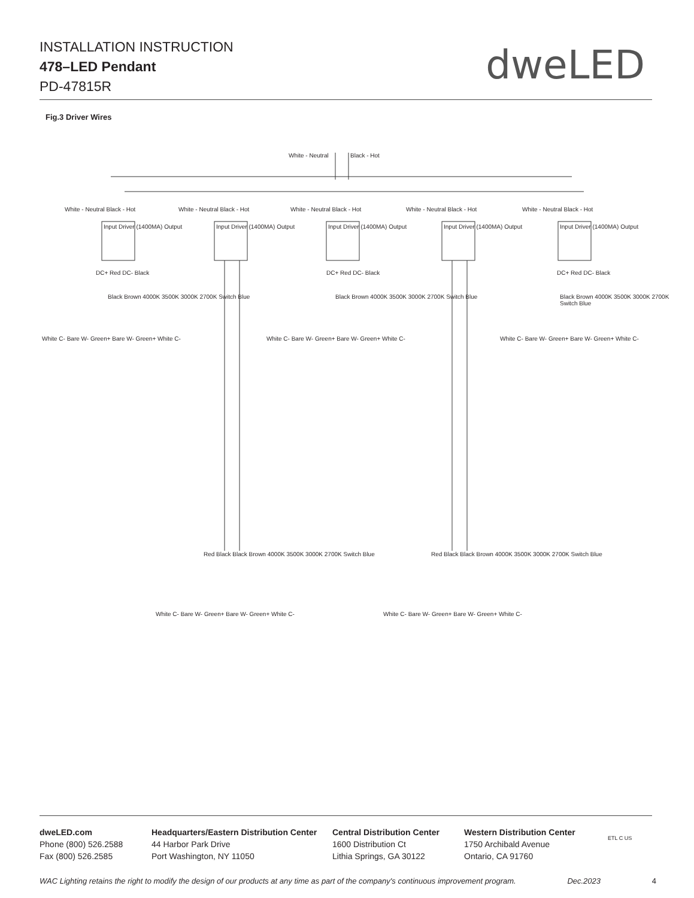INSTALLATION INSTRUCTION
478–LED Pendant
PD-47815R
dweLED
Fig.3 Driver Wires
White - Neutral Black - Hot
White - Neutral Black - Hot White - Neutral Black - Hot White - Neutral Black - Hot White - Neutral Black - Hot White - Neutral Black - Hot
Input Driver (1400MA) Output Input Driver (1400MA) Output Input Driver (1400MA) Output Input Driver (1400MA) Output Input Driver (1400MA) Output
DC+ Red DC- Black
Black Brown 4000K 3500K 3000K 2700K Switch Blue
White C- Bare W- Green+ Bare W- Green+ White C-
DC+ Red DC- Black
Black Brown 4000K 3500K 3000K 2700K Switch Blue
White C- Bare W- Green+ Bare W- Green+ White C-
DC+ Red DC- Black
Black Brown 4000K 3500K 3000K 2700K Switch Blue
White C- Bare W- Green+ Bare W- Green+ White C-
Red Black Black Brown 4000K 3500K 3000K 2700K Switch Blue
White C- Bare W- Green+ Bare W- Green+ White C-
Red Black Black Brown 4000K 3500K 3000K 2700K Switch Blue
White C- Bare W- Green+ Bare W- Green+ White C-
dweLED.com
Phone (800) 526.2588
Fax (800) 526.2585
Headquarters/Eastern Distribution Center
44 Harbor Park Drive
Port Washington, NY 11050
Central Distribution Center
1600 Distribution Ct
Lithia Springs, GA 30122
Western Distribution Center
1750 Archibald Avenue
Ontario, CA 91760
ETL C US
WAC Lighting retains the right to modify the design of our products at any time as part of the company's continuous improvement program. Dec.2023 4